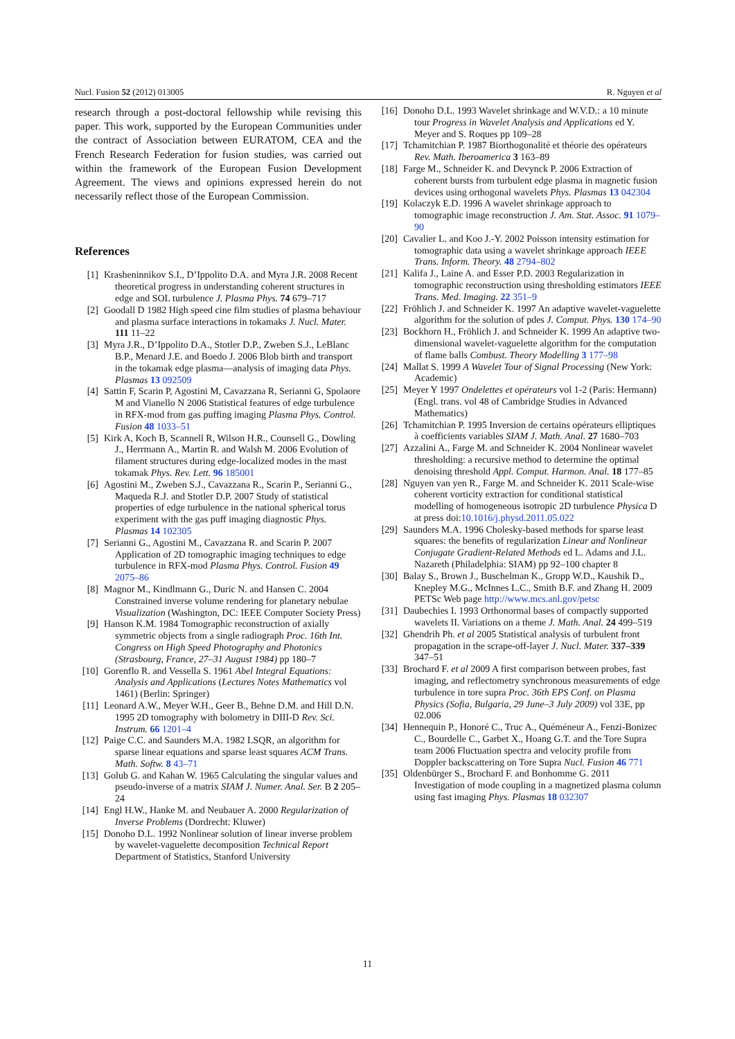Nucl. Fusion 52 (2012) 013005 R. Nguyen et al
research through a post-doctoral fellowship while revising this paper. This work, supported by the European Communities under the contract of Association between EURATOM, CEA and the French Research Federation for fusion studies, was carried out within the framework of the European Fusion Development Agreement. The views and opinions expressed herein do not necessarily reflect those of the European Commission.
References
[1] Krasheninnikov S.I., D’Ippolito D.A. and Myra J.R. 2008 Recent theoretical progress in understanding coherent structures in edge and SOL turbulence J. Plasma Phys. 74 679–717
[2] Goodall D 1982 High speed cine film studies of plasma behaviour and plasma surface interactions in tokamaks J. Nucl. Mater. 111 11–22
[3] Myra J.R., D’Ippolito D.A., Stotler D.P., Zweben S.J., LeBlanc B.P., Menard J.E. and Boedo J. 2006 Blob birth and transport in the tokamak edge plasma—analysis of imaging data Phys. Plasmas 13 092509
[4] Sattin F, Scarin P, Agostini M, Cavazzana R, Serianni G, Spolaore M and Vianello N 2006 Statistical features of edge turbulence in RFX-mod from gas puffing imaging Plasma Phys. Control. Fusion 48 1033–51
[5] Kirk A, Koch B, Scannell R, Wilson H.R., Counsell G., Dowling J., Herrmann A., Martin R. and Walsh M. 2006 Evolution of filament structures during edge-localized modes in the mast tokamak Phys. Rev. Lett. 96 185001
[6] Agostini M., Zweben S.J., Cavazzana R., Scarin P., Serianni G., Maqueda R.J. and Stotler D.P. 2007 Study of statistical properties of edge turbulence in the national spherical torus experiment with the gas puff imaging diagnostic Phys. Plasmas 14 102305
[7] Serianni G., Agostini M., Cavazzana R. and Scarin P. 2007 Application of 2D tomographic imaging techniques to edge turbulence in RFX-mod Plasma Phys. Control. Fusion 49 2075–86
[8] Magnor M., Kindlmann G., Duric N. and Hansen C. 2004 Constrained inverse volume rendering for planetary nebulae Visualization (Washington, DC: IEEE Computer Society Press)
[9] Hanson K.M. 1984 Tomographic reconstruction of axially symmetric objects from a single radiograph Proc. 16th Int. Congress on High Speed Photography and Photonics (Strasbourg, France, 27–31 August 1984) pp 180–7
[10] Gorenflo R. and Vessella S. 1961 Abel Integral Equations: Analysis and Applications (Lectures Notes Mathematics vol 1461) (Berlin: Springer)
[11] Leonard A.W., Meyer W.H., Geer B., Behne D.M. and Hill D.N. 1995 2D tomography with bolometry in DIII-D Rev. Sci. Instrum. 66 1201–4
[12] Paige C.C. and Saunders M.A. 1982 LSQR, an algorithm for sparse linear equations and sparse least squares ACM Trans. Math. Softw. 8 43–71
[13] Golub G. and Kahan W. 1965 Calculating the singular values and pseudo-inverse of a matrix SIAM J. Numer. Anal. Ser. B 2 205–24
[14] Engl H.W., Hanke M. and Neubauer A. 2000 Regularization of Inverse Problems (Dordrecht: Kluwer)
[15] Donoho D.L. 1992 Nonlinear solution of linear inverse problem by wavelet-vaguelette decomposition Technical Report Department of Statistics, Stanford University
[16] Donoho D.L. 1993 Wavelet shrinkage and W.V.D.: a 10 minute tour Progress in Wavelet Analysis and Applications ed Y. Meyer and S. Roques pp 109–28
[17] Tchamitchian P. 1987 Biorthogonalité et théorie des opérateurs Rev. Math. Iberoamerica 3 163–89
[18] Farge M., Schneider K. and Devynck P. 2006 Extraction of coherent bursts from turbulent edge plasma in magnetic fusion devices using orthogonal wavelets Phys. Plasmas 13 042304
[19] Kolaczyk E.D. 1996 A wavelet shrinkage approach to tomographic image reconstruction J. Am. Stat. Assoc. 91 1079–90
[20] Cavalier L. and Koo J.-Y. 2002 Poisson intensity estimation for tomographic data using a wavelet shrinkage approach IEEE Trans. Inform. Theory. 48 2794–802
[21] Kalifa J., Laine A. and Esser P.D. 2003 Regularization in tomographic reconstruction using thresholding estimators IEEE Trans. Med. Imaging. 22 351–9
[22] Fröhlich J. and Schneider K. 1997 An adaptive wavelet-vaguelette algorithm for the solution of pdes J. Comput. Phys. 130 174–90
[23] Bockhorn H., Fröhlich J. and Schneider K. 1999 An adaptive two-dimensional wavelet-vaguelette algorithm for the computation of flame balls Combust. Theory Modelling 3 177–98
[24] Mallat S. 1999 A Wavelet Tour of Signal Processing (New York: Academic)
[25] Meyer Y 1997 Ondelettes et opérateurs vol 1-2 (Paris: Hermann) (Engl. trans. vol 48 of Cambridge Studies in Advanced Mathematics)
[26] Tchamitchian P. 1995 Inversion de certains opérateurs elliptiques à coefficients variables SIAM J. Math. Anal. 27 1680–703
[27] Azzalini A., Farge M. and Schneider K. 2004 Nonlinear wavelet thresholding: a recursive method to determine the optimal denoising threshold Appl. Comput. Harmon. Anal. 18 177–85
[28] Nguyen van yen R., Farge M. and Schneider K. 2011 Scale-wise coherent vorticity extraction for conditional statistical modelling of homogeneous isotropic 2D turbulence Physica D at press doi:10.1016/j.physd.2011.05.022
[29] Saunders M.A. 1996 Cholesky-based methods for sparse least squares: the benefits of regularization Linear and Nonlinear Conjugate Gradient-Related Methods ed L. Adams and J.L. Nazareth (Philadelphia: SIAM) pp 92–100 chapter 8
[30] Balay S., Brown J., Buschelman K., Gropp W.D., Kaushik D., Knepley M.G., McInnes L.C., Smith B.F. and Zhang H. 2009 PETSc Web page http://www.mcs.anl.gov/petsc
[31] Daubechies I. 1993 Orthonormal bases of compactly supported wavelets II. Variations on a theme J. Math. Anal. 24 499–519
[32] Ghendrih Ph. et al 2005 Statistical analysis of turbulent front propagation in the scrape-off-layer J. Nucl. Mater. 337–339 347–51
[33] Brochard F. et al 2009 A first comparison between probes, fast imaging, and reflectometry synchronous measurements of edge turbulence in tore supra Proc. 36th EPS Conf. on Plasma Physics (Sofia, Bulgaria, 29 June–3 July 2009) vol 33E, pp 02.006
[34] Hennequin P., Honoré C., Truc A., Quéméneur A., Fenzi-Bonizec C., Bourdelle C., Garbet X., Hoang G.T. and the Tore Supra team 2006 Fluctuation spectra and velocity profile from Doppler backscattering on Tore Supra Nucl. Fusion 46 771
[35] Oldenbürger S., Brochard F. and Bonhomme G. 2011 Investigation of mode coupling in a magnetized plasma column using fast imaging Phys. Plasmas 18 032307
11